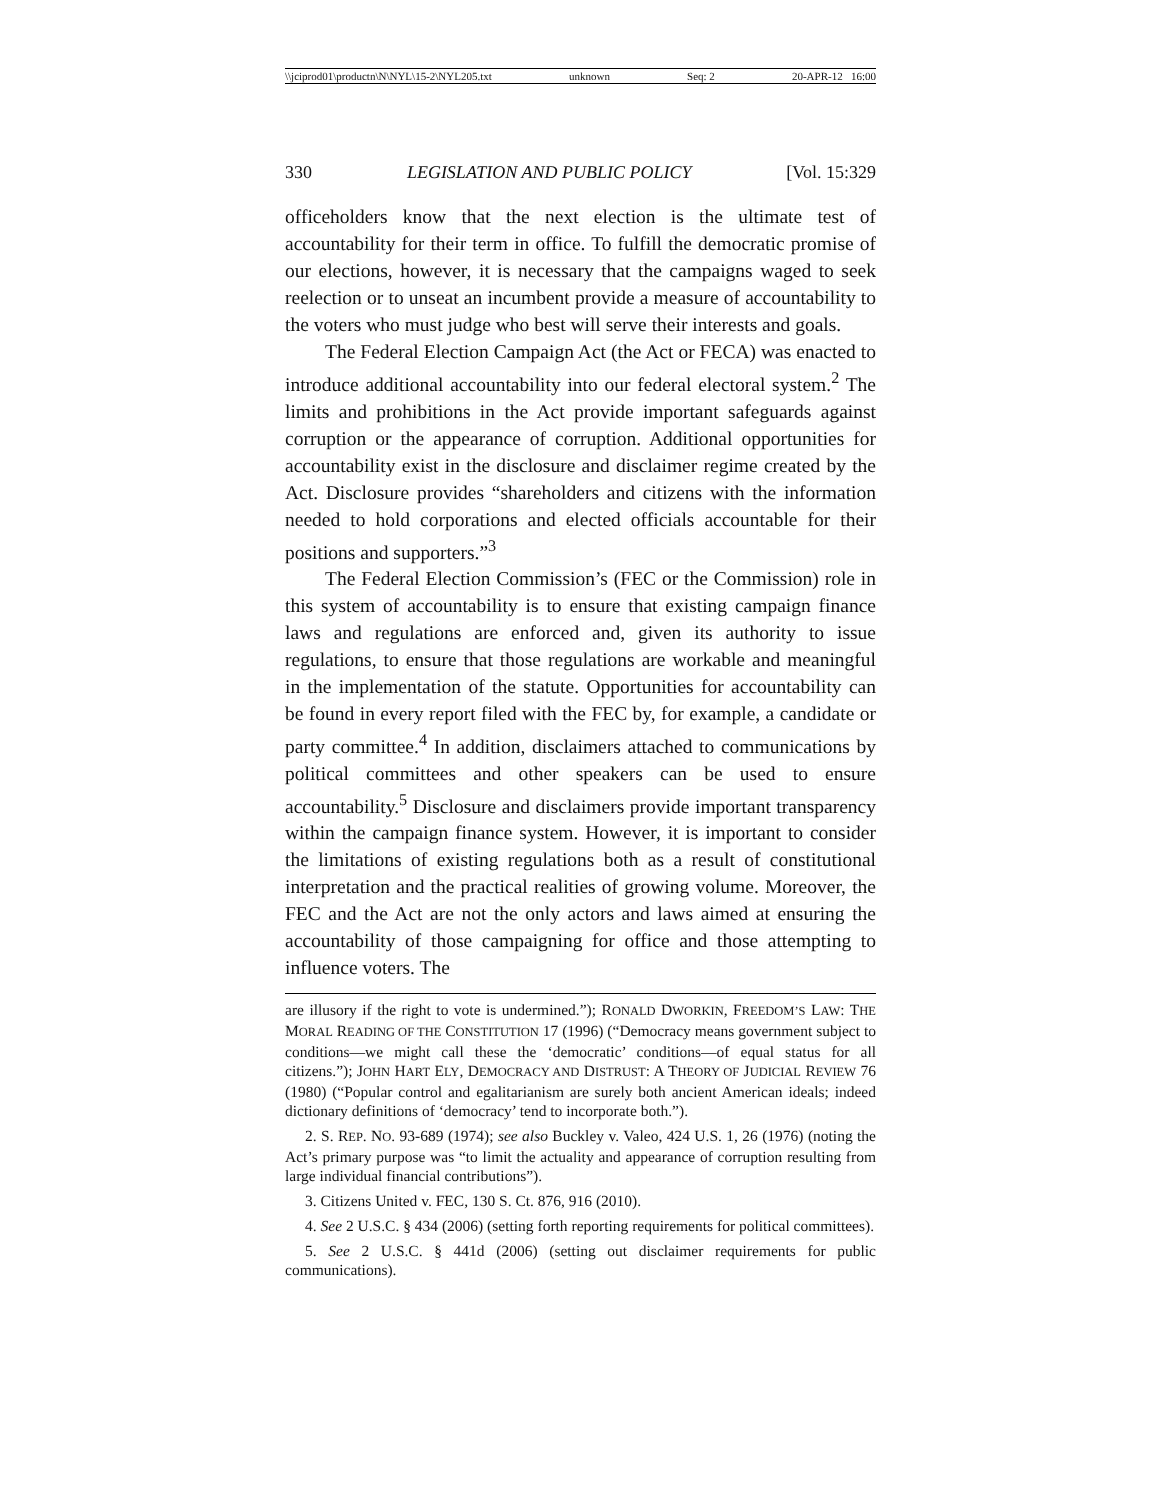\\jciprod01\productn\N\NYL\15-2\NYL205.txt unknown Seq: 2 20-APR-12 16:00
330 LEGISLATION AND PUBLIC POLICY [Vol. 15:329
officeholders know that the next election is the ultimate test of accountability for their term in office. To fulfill the democratic promise of our elections, however, it is necessary that the campaigns waged to seek reelection or to unseat an incumbent provide a measure of accountability to the voters who must judge who best will serve their interests and goals.
The Federal Election Campaign Act (the Act or FECA) was enacted to introduce additional accountability into our federal electoral system.<sup>2</sup> The limits and prohibitions in the Act provide important safeguards against corruption or the appearance of corruption. Additional opportunities for accountability exist in the disclosure and disclaimer regime created by the Act. Disclosure provides “shareholders and citizens with the information needed to hold corporations and elected officials accountable for their positions and supporters.”<sup>3</sup>
The Federal Election Commission’s (FEC or the Commission) role in this system of accountability is to ensure that existing campaign finance laws and regulations are enforced and, given its authority to issue regulations, to ensure that those regulations are workable and meaningful in the implementation of the statute. Opportunities for accountability can be found in every report filed with the FEC by, for example, a candidate or party committee.<sup>4</sup> In addition, disclaimers attached to communications by political committees and other speakers can be used to ensure accountability.<sup>5</sup> Disclosure and disclaimers provide important transparency within the campaign finance system. However, it is important to consider the limitations of existing regulations both as a result of constitutional interpretation and the practical realities of growing volume. Moreover, the FEC and the Act are not the only actors and laws aimed at ensuring the accountability of those campaigning for office and those attempting to influence voters. The
are illusory if the right to vote is undermined.”); RONALD DWORKIN, FREEDOM’S LAW: THE MORAL READING OF THE CONSTITUTION 17 (1996) (“Democracy means government subject to conditions—we might call these the ‘democratic’ conditions—of equal status for all citizens.”); JOHN HART ELY, DEMOCRACY AND DISTRUST: A THEORY OF JUDICIAL REVIEW 76 (1980) (“Popular control and egalitarianism are surely both ancient American ideals; indeed dictionary definitions of ‘democracy’ tend to incorporate both.”).
2. S. REP. NO. 93-689 (1974); see also Buckley v. Valeo, 424 U.S. 1, 26 (1976) (noting the Act’s primary purpose was “to limit the actuality and appearance of corruption resulting from large individual financial contributions”).
3. Citizens United v. FEC, 130 S. Ct. 876, 916 (2010).
4. See 2 U.S.C. § 434 (2006) (setting forth reporting requirements for political committees).
5. See 2 U.S.C. § 441d (2006) (setting out disclaimer requirements for public communications).